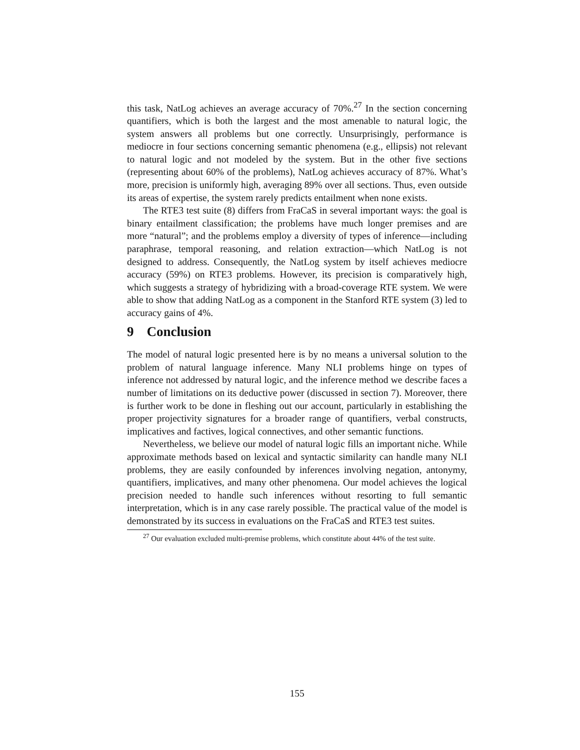this task, NatLog achieves an average accuracy of 70%.<sup>27</sup> In the section concerning quantifiers, which is both the largest and the most amenable to natural logic, the system answers all problems but one correctly. Unsurprisingly, performance is mediocre in four sections concerning semantic phenomena (e.g., ellipsis) not relevant to natural logic and not modeled by the system. But in the other five sections (representing about 60% of the problems), NatLog achieves accuracy of 87%. What’s more, precision is uniformly high, averaging 89% over all sections. Thus, even outside its areas of expertise, the system rarely predicts entailment when none exists.
The RTE3 test suite (8) differs from FraCaS in several important ways: the goal is binary entailment classification; the problems have much longer premises and are more “natural”; and the problems employ a diversity of types of inference—including paraphrase, temporal reasoning, and relation extraction—which NatLog is not designed to address. Consequently, the NatLog system by itself achieves mediocre accuracy (59%) on RTE3 problems. However, its precision is comparatively high, which suggests a strategy of hybridizing with a broad-coverage RTE system. We were able to show that adding NatLog as a component in the Stanford RTE system (3) led to accuracy gains of 4%.
9 Conclusion
The model of natural logic presented here is by no means a universal solution to the problem of natural language inference. Many NLI problems hinge on types of inference not addressed by natural logic, and the inference method we describe faces a number of limitations on its deductive power (discussed in section 7). Moreover, there is further work to be done in fleshing out our account, particularly in establishing the proper projectivity signatures for a broader range of quantifiers, verbal constructs, implicatives and factives, logical connectives, and other semantic functions.
Nevertheless, we believe our model of natural logic fills an important niche. While approximate methods based on lexical and syntactic similarity can handle many NLI problems, they are easily confounded by inferences involving negation, antonymy, quantifiers, implicatives, and many other phenomena. Our model achieves the logical precision needed to handle such inferences without resorting to full semantic interpretation, which is in any case rarely possible. The practical value of the model is demonstrated by its success in evaluations on the FraCaS and RTE3 test suites.
<sup>27</sup> Our evaluation excluded multi-premise problems, which constitute about 44% of the test suite.
155